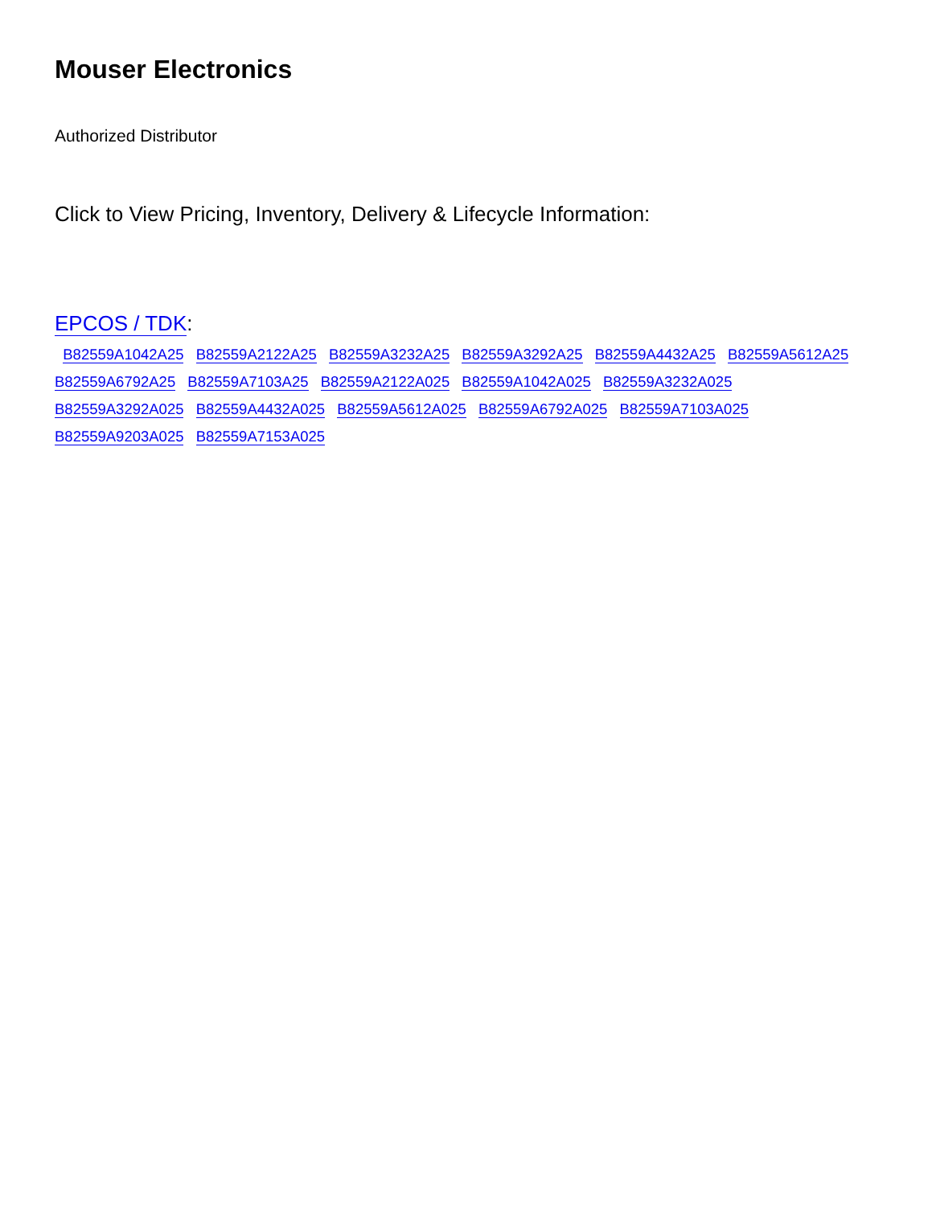Mouser Electronics
Authorized Distributor
Click to View Pricing, Inventory, Delivery & Lifecycle Information:
EPCOS / TDK:
B82559A1042A25 B82559A2122A25 B82559A3232A25 B82559A3292A25 B82559A4432A25 B82559A5612A25
B82559A6792A25 B82559A7103A25 B82559A2122A025 B82559A1042A025 B82559A3232A025
B82559A3292A025 B82559A4432A025 B82559A5612A025 B82559A6792A025 B82559A7103A025
B82559A9203A025 B82559A7153A025